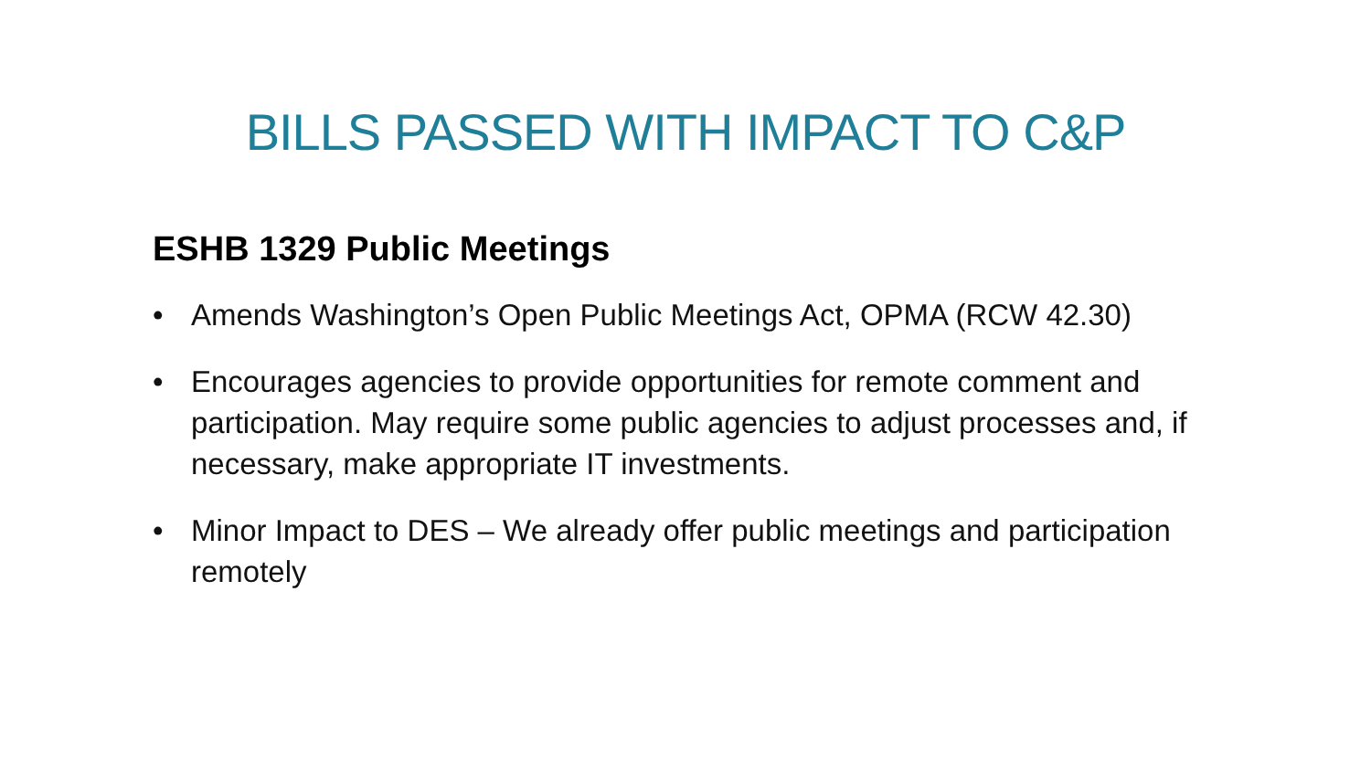BILLS PASSED WITH IMPACT TO C&P
ESHB 1329 Public Meetings
• Amends Washington’s Open Public Meetings Act, OPMA (RCW 42.30)
• Encourages agencies to provide opportunities for remote comment and participation. May require some public agencies to adjust processes and, if necessary, make appropriate IT investments.
• Minor Impact to DES – We already offer public meetings and participation remotely